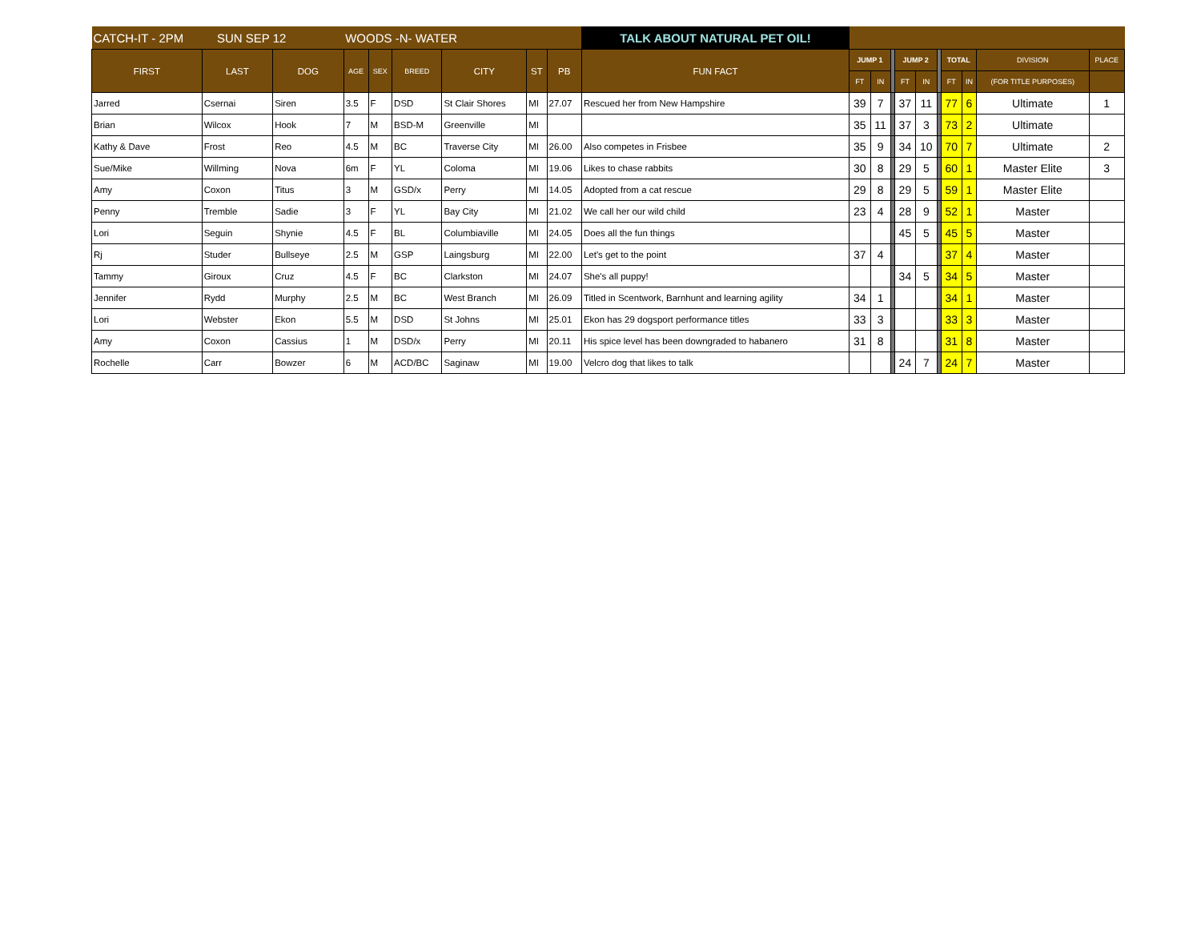| CATCH-IT - 2PM SUN SEP 12 | | | WOODS -N- WATER | | | | | | TALK ABOUT NATURAL PET OIL! | | | | | | | | | | |
| FIRST | LAST | DOG | AGE | SEX | BREED | CITY | ST | PB | FUN FACT | JUMP 1 | | | JUMP 2 | | | TOTAL | | DIVISION | PLACE |
| | | | | | | | | | | FT | IN | | FT | IN | | FT | IN | (FOR TITLE PURPOSES) | |
| Jarred | Csernai | Siren | 3.5 | F | DSD | St Clair Shores | MI | 27.07 | Rescued her from New Hampshire | 39 | 7 | | 37 | 11 | | 77 | 6 | Ultimate | 1 |
| Brian | Wilcox | Hook | 7 | M | BSD-M | Greenville | MI | | | 35 | 11 | | 37 | 3 | | 73 | 2 | Ultimate | |
| Kathy & Dave | Frost | Reo | 4.5 | M | BC | Traverse City | MI | 26.00 | Also competes in Frisbee | 35 | 9 | | 34 | 10 | | 70 | 7 | Ultimate | 2 |
| Sue/Mike | Willming | Nova | 6m | F | YL | Coloma | MI | 19.06 | Likes to chase rabbits | 30 | 8 | | 29 | 5 | | 60 | 1 | Master Elite | 3 |
| Amy | Coxon | Titus | 3 | M | GSD/x | Perry | MI | 14.05 | Adopted from a cat rescue | 29 | 8 | | 29 | 5 | | 59 | 1 | Master Elite | |
| Penny | Tremble | Sadie | 3 | F | YL | Bay City | MI | 21.02 | We call her our wild child | 23 | 4 | | 28 | 9 | | 52 | 1 | Master | |
| Lori | Seguin | Shynie | 4.5 | F | BL | Columbiaville | MI | 24.05 | Does all the fun things | | | | 45 | 5 | | 45 | 5 | Master | |
| Rj | Studer | Bullseye | 2.5 | M | GSP | Laingsburg | MI | 22.00 | Let's get to the point | 37 | 4 | | | | | 37 | 4 | Master | |
| Tammy | Giroux | Cruz | 4.5 | F | BC | Clarkston | MI | 24.07 | She's all puppy! | | | | 34 | 5 | | 34 | 5 | Master | |
| Jennifer | Rydd | Murphy | 2.5 | M | BC | West Branch | MI | 26.09 | Titled in Scentwork, Barnhunt and learning agility | 34 | 1 | | | | | 34 | 1 | Master | |
| Lori | Webster | Ekon | 5.5 | M | DSD | St Johns | MI | 25.01 | Ekon has 29 dogsport performance titles | 33 | 3 | | | | | 33 | 3 | Master | |
| Amy | Coxon | Cassius | 1 | M | DSD/x | Perry | MI | 20.11 | His spice level has been downgraded to habanero | 31 | 8 | | | | | 31 | 8 | Master | |
| Rochelle | Carr | Bowzer | 6 | M | ACD/BC | Saginaw | MI | 19.00 | Velcro dog that likes to talk | | | | 24 | 7 | | 24 | 7 | Master | |